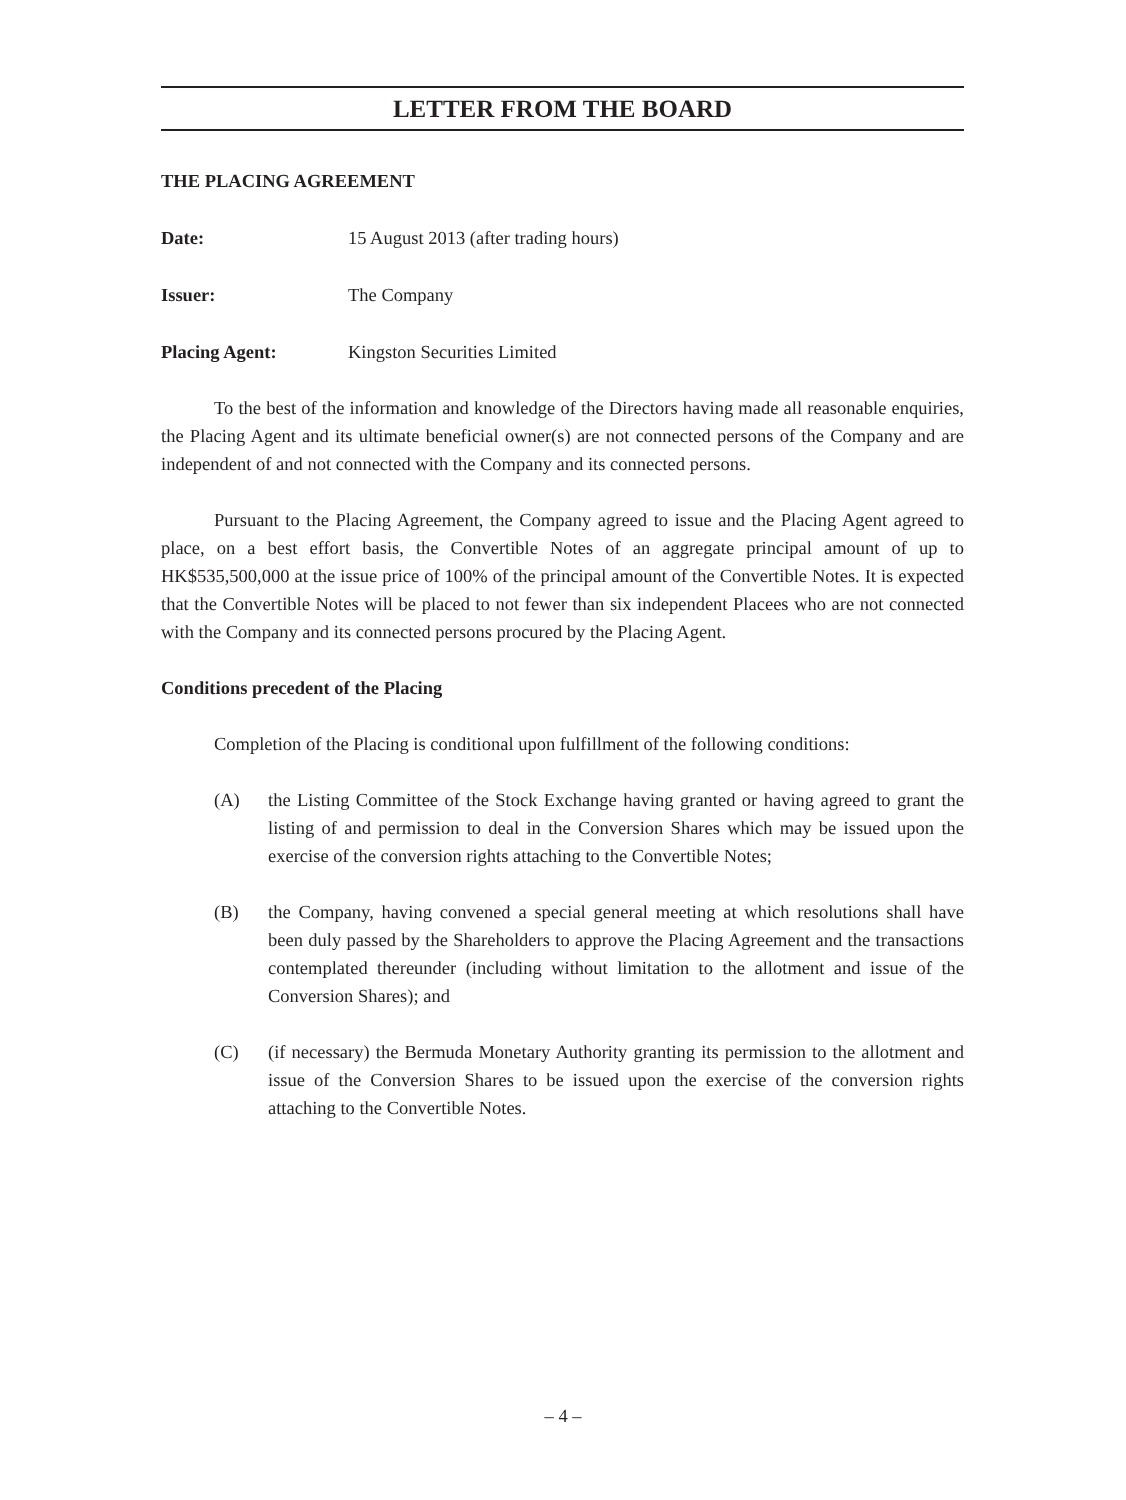LETTER FROM THE BOARD
THE PLACING AGREEMENT
Date: 15 August 2013 (after trading hours)
Issuer: The Company
Placing Agent: Kingston Securities Limited
To the best of the information and knowledge of the Directors having made all reasonable enquiries, the Placing Agent and its ultimate beneficial owner(s) are not connected persons of the Company and are independent of and not connected with the Company and its connected persons.
Pursuant to the Placing Agreement, the Company agreed to issue and the Placing Agent agreed to place, on a best effort basis, the Convertible Notes of an aggregate principal amount of up to HK$535,500,000 at the issue price of 100% of the principal amount of the Convertible Notes. It is expected that the Convertible Notes will be placed to not fewer than six independent Placees who are not connected with the Company and its connected persons procured by the Placing Agent.
Conditions precedent of the Placing
Completion of the Placing is conditional upon fulfillment of the following conditions:
(A) the Listing Committee of the Stock Exchange having granted or having agreed to grant the listing of and permission to deal in the Conversion Shares which may be issued upon the exercise of the conversion rights attaching to the Convertible Notes;
(B) the Company, having convened a special general meeting at which resolutions shall have been duly passed by the Shareholders to approve the Placing Agreement and the transactions contemplated thereunder (including without limitation to the allotment and issue of the Conversion Shares); and
(C) (if necessary) the Bermuda Monetary Authority granting its permission to the allotment and issue of the Conversion Shares to be issued upon the exercise of the conversion rights attaching to the Convertible Notes.
– 4 –